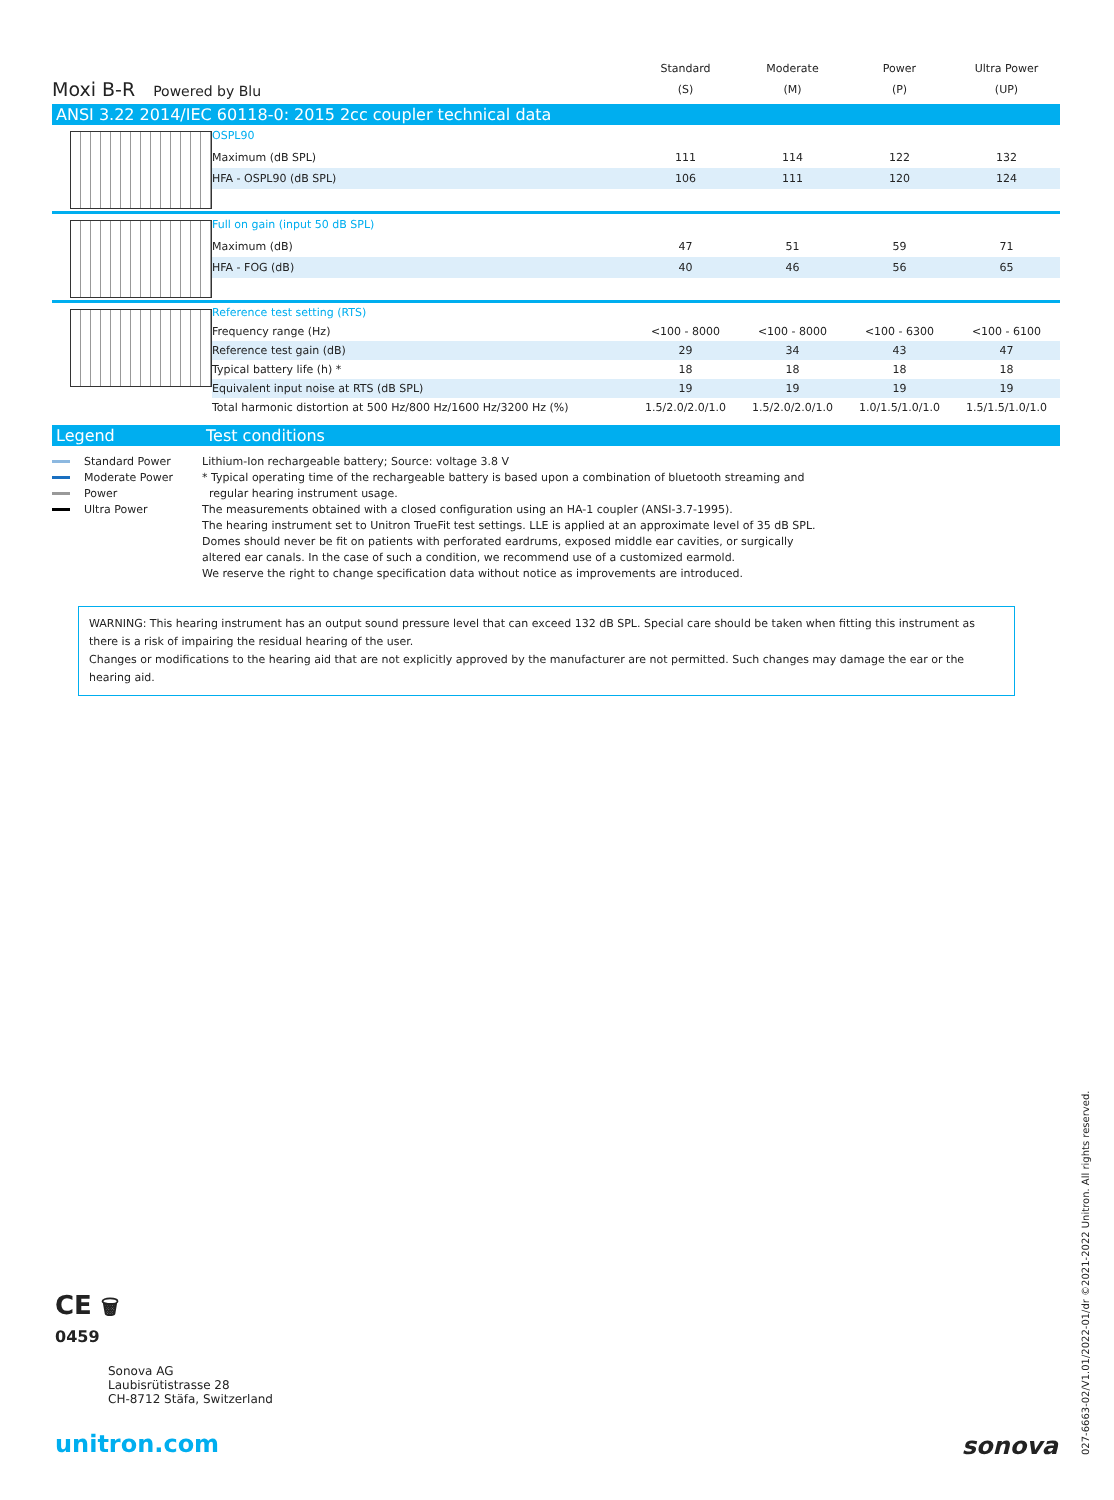Moxi B-R Powered by Blu
Standard
(S)
Moderate
(M)
Power
(P)
Ultra Power
(UP)
ANSI 3.22 2014/IEC 60118-0: 2015 2cc coupler technical data
| | OSPL90 | | | | |
| | Maximum (dB SPL) | 111 | 114 | 122 | 132 |
| | HFA - OSPL90 (dB SPL) | 106 | 111 | 120 | 124 |
| | Full on gain (input 50 dB SPL) | | | | |
| | Maximum (dB) | 47 | 51 | 59 | 71 |
| | HFA - FOG (dB) | 40 | 46 | 56 | 65 |
| | Reference test setting (RTS) | | | | |
| | Frequency range (Hz) | <100 - 8000 | <100 - 8000 | <100 - 6300 | <100 - 6100 |
| | Reference test gain (dB) | 29 | 34 | 43 | 47 |
| | Typical battery life (h) * | 18 | 18 | 18 | 18 |
| | Equivalent input noise at RTS (dB SPL) | 19 | 19 | 19 | 19 |
| | Total harmonic distortion at 500 Hz/800 Hz/1600 Hz/3200 Hz (%) | 1.5/2.0/2.0/1.0 | 1.5/2.0/2.0/1.0 | 1.0/1.5/1.0/1.0 | 1.5/1.5/1.0/1.0 |
Legend Test conditions
Standard Power
Moderate Power
Power
Ultra Power
Lithium-Ion rechargeable battery; Source: voltage 3.8 V
* Typical operating time of the rechargeable battery is based upon a combination of bluetooth streaming and
regular hearing instrument usage.
The measurements obtained with a closed configuration using an HA-1 coupler (ANSI-3.7-1995).
The hearing instrument set to Unitron TrueFit test settings. LLE is applied at an approximate level of 35 dB SPL.
Domes should never be fit on patients with perforated eardrums, exposed middle ear cavities, or surgically
altered ear canals. In the case of such a condition, we recommend use of a customized earmold.
We reserve the right to change specification data without notice as improvements are introduced.
WARNING: This hearing instrument has an output sound pressure level that can exceed 132 dB SPL. Special care should be taken when fitting this instrument as there is a risk of impairing the residual hearing of the user.
Changes or modifications to the hearing aid that are not explicitly approved by the manufacturer are not permitted. Such changes may damage the ear or the hearing aid.
CE 🗑
0459
Sonova AG
Laubisrütistrasse 28
CH-8712 Stäfa, Switzerland
unitron.com sonova
027-6663-02/V1.01/2022-01/dr ©2021-2022 Unitron. All rights reserved.